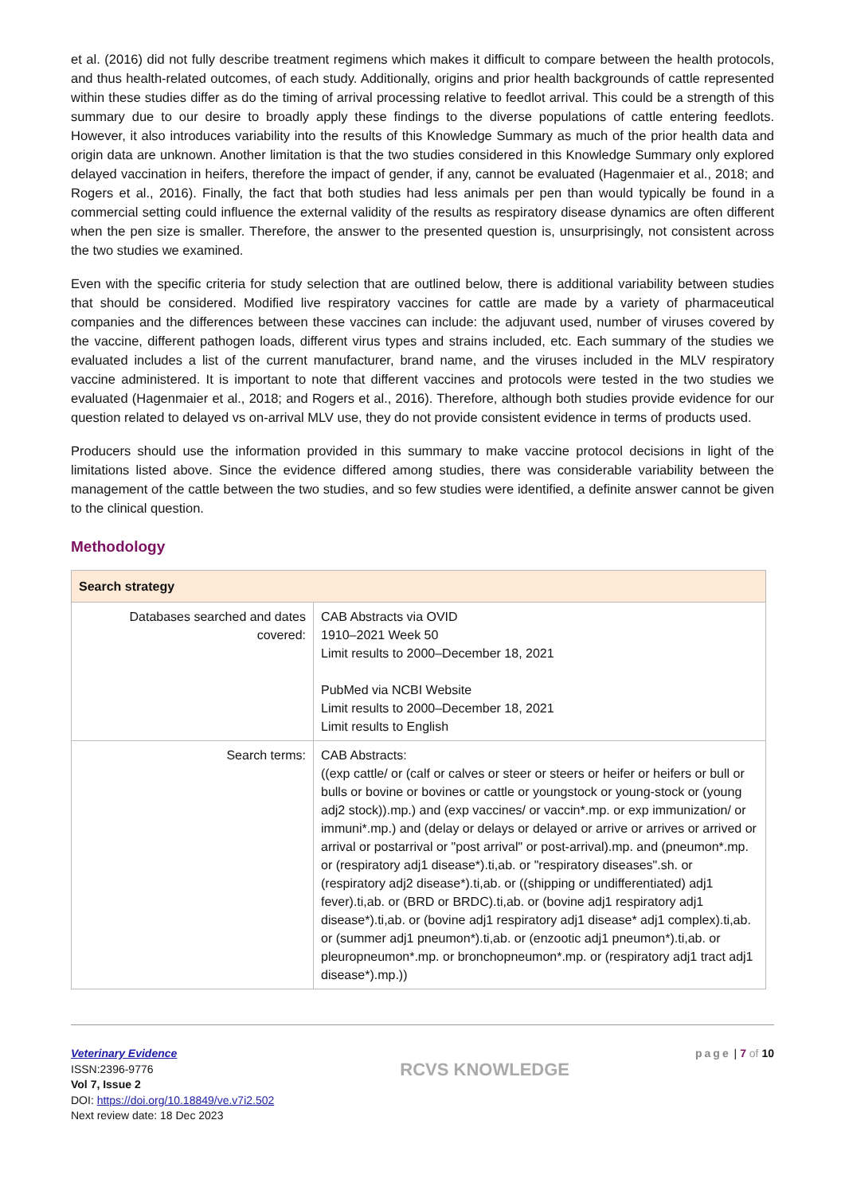et al. (2016) did not fully describe treatment regimens which makes it difficult to compare between the health protocols, and thus health-related outcomes, of each study. Additionally, origins and prior health backgrounds of cattle represented within these studies differ as do the timing of arrival processing relative to feedlot arrival. This could be a strength of this summary due to our desire to broadly apply these findings to the diverse populations of cattle entering feedlots. However, it also introduces variability into the results of this Knowledge Summary as much of the prior health data and origin data are unknown. Another limitation is that the two studies considered in this Knowledge Summary only explored delayed vaccination in heifers, therefore the impact of gender, if any, cannot be evaluated (Hagenmaier et al., 2018; and Rogers et al., 2016). Finally, the fact that both studies had less animals per pen than would typically be found in a commercial setting could influence the external validity of the results as respiratory disease dynamics are often different when the pen size is smaller. Therefore, the answer to the presented question is, unsurprisingly, not consistent across the two studies we examined.
Even with the specific criteria for study selection that are outlined below, there is additional variability between studies that should be considered. Modified live respiratory vaccines for cattle are made by a variety of pharmaceutical companies and the differences between these vaccines can include: the adjuvant used, number of viruses covered by the vaccine, different pathogen loads, different virus types and strains included, etc. Each summary of the studies we evaluated includes a list of the current manufacturer, brand name, and the viruses included in the MLV respiratory vaccine administered. It is important to note that different vaccines and protocols were tested in the two studies we evaluated (Hagenmaier et al., 2018; and Rogers et al., 2016). Therefore, although both studies provide evidence for our question related to delayed vs on-arrival MLV use, they do not provide consistent evidence in terms of products used.
Producers should use the information provided in this summary to make vaccine protocol decisions in light of the limitations listed above. Since the evidence differed among studies, there was considerable variability between the management of the cattle between the two studies, and so few studies were identified, a definite answer cannot be given to the clinical question.
Methodology
| Search strategy | |
| --- | --- |
| Databases searched and dates covered: | CAB Abstracts via OVID 1910–2021 Week 50 Limit results to 2000–December 18, 2021 PubMed via NCBI Website Limit results to 2000–December 18, 2021 Limit results to English |
| Search terms: | CAB Abstracts: ((exp cattle/ or (calf or calves or steer or steers or heifer or heifers or bull or bulls or bovine or bovines or cattle or youngstock or young-stock or (young adj2 stock)).mp.) and (exp vaccines/ or vaccin*.mp. or exp immunization/ or immuni*.mp.) and (delay or delays or delayed or arrive or arrives or arrived or arrival or postarrival or "post arrival" or post-arrival).mp. and (pneumon*.mp. or (respiratory adj1 disease*).ti,ab. or "respiratory diseases".sh. or (respiratory adj2 disease*).ti,ab. or ((shipping or undifferentiated) adj1 fever).ti,ab. or (BRD or BRDC).ti,ab. or (bovine adj1 respiratory adj1 disease*).ti,ab. or (bovine adj1 respiratory adj1 disease* adj1 complex).ti,ab. or (summer adj1 pneumon*).ti,ab. or (enzootic adj1 pneumon*).ti,ab. or pleuropneumon*.mp. or bronchopneumon*.mp. or (respiratory adj1 tract adj1 disease*).mp.)) |
Veterinary Evidence
ISSN:2396-9776
Vol 7, Issue 2
DOI: https://doi.org/10.18849/ve.v7i2.502
Next review date: 18 Dec 2023
RCVS KNOWLEDGE
page | 7 of 10